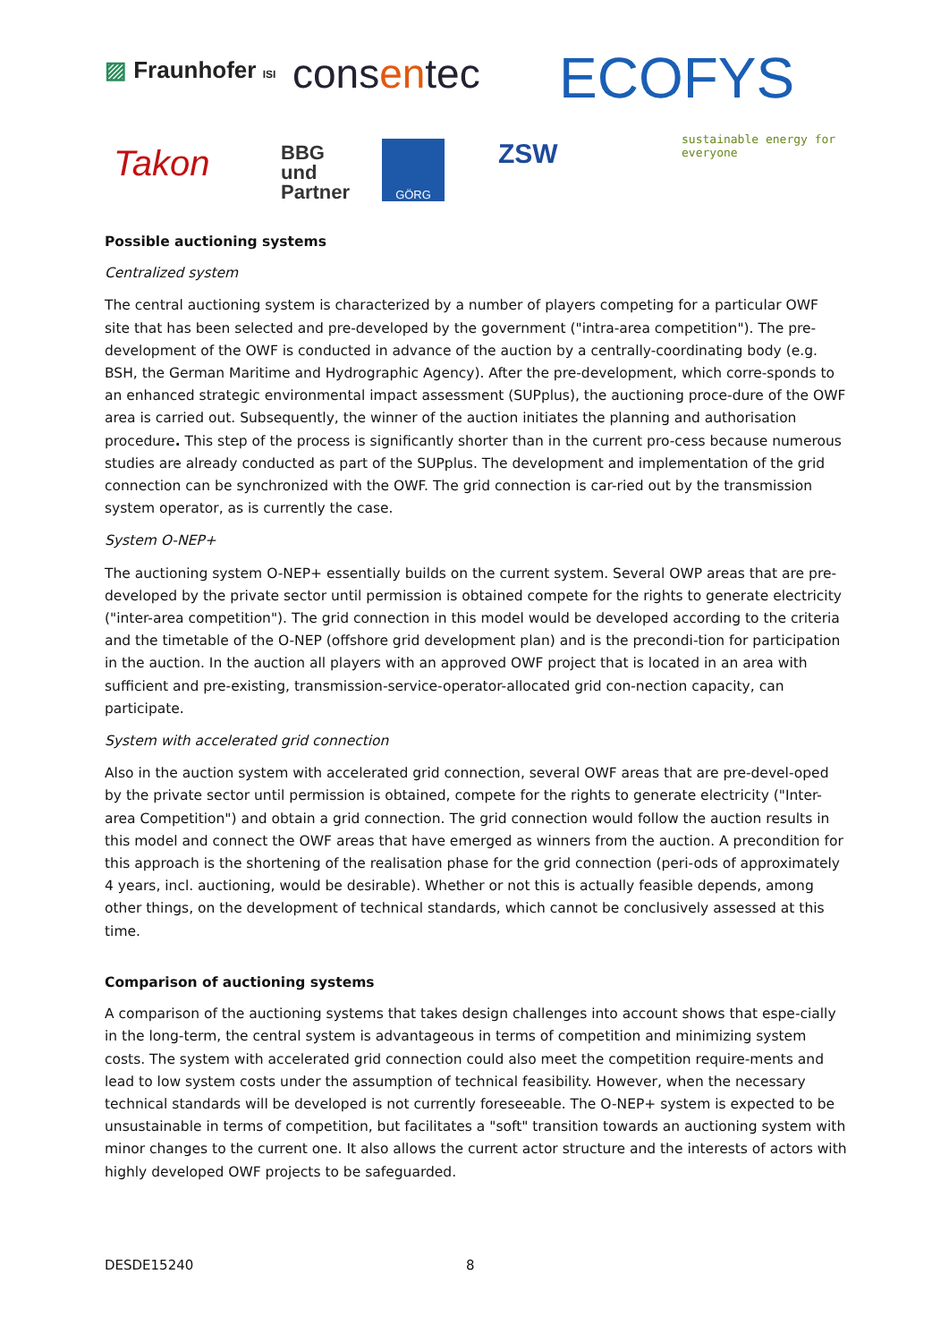▨ Fraunhofer ISI consentec ECOFYS
sustainable energy for everyone
Takon
BBG
und
Partner
GÖRG ZSW
Possible auctioning systems
Centralized system
The central auctioning system is characterized by a number of players competing for a particular OWF site that has been selected and pre-developed by the government ("intra-area competition"). The pre-development of the OWF is conducted in advance of the auction by a centrally-coordinating body (e.g. BSH, the German Maritime and Hydrographic Agency). After the pre-development, which corre-sponds to an enhanced strategic environmental impact assessment (SUPplus), the auctioning proce-dure of the OWF area is carried out. Subsequently, the winner of the auction initiates the planning and authorisation procedure. This step of the process is significantly shorter than in the current pro-cess because numerous studies are already conducted as part of the SUPplus. The development and implementation of the grid connection can be synchronized with the OWF. The grid connection is car-ried out by the transmission system operator, as is currently the case.
System O-NEP+
The auctioning system O-NEP+ essentially builds on the current system. Several OWP areas that are pre-developed by the private sector until permission is obtained compete for the rights to generate electricity ("inter-area competition"). The grid connection in this model would be developed according to the criteria and the timetable of the O-NEP (offshore grid development plan) and is the precondi-tion for participation in the auction. In the auction all players with an approved OWF project that is located in an area with sufficient and pre-existing, transmission-service-operator-allocated grid con-nection capacity, can participate.
System with accelerated grid connection
Also in the auction system with accelerated grid connection, several OWF areas that are pre-devel-oped by the private sector until permission is obtained, compete for the rights to generate electricity ("Inter-area Competition") and obtain a grid connection. The grid connection would follow the auction results in this model and connect the OWF areas that have emerged as winners from the auction. A precondition for this approach is the shortening of the realisation phase for the grid connection (peri-ods of approximately 4 years, incl. auctioning, would be desirable). Whether or not this is actually feasible depends, among other things, on the development of technical standards, which cannot be conclusively assessed at this time.
Comparison of auctioning systems
A comparison of the auctioning systems that takes design challenges into account shows that espe-cially in the long-term, the central system is advantageous in terms of competition and minimizing system costs. The system with accelerated grid connection could also meet the competition require-ments and lead to low system costs under the assumption of technical feasibility. However, when the necessary technical standards will be developed is not currently foreseeable. The O-NEP+ system is expected to be unsustainable in terms of competition, but facilitates a "soft" transition towards an auctioning system with minor changes to the current one. It also allows the current actor structure and the interests of actors with highly developed OWF projects to be safeguarded.
DESDE15240 8